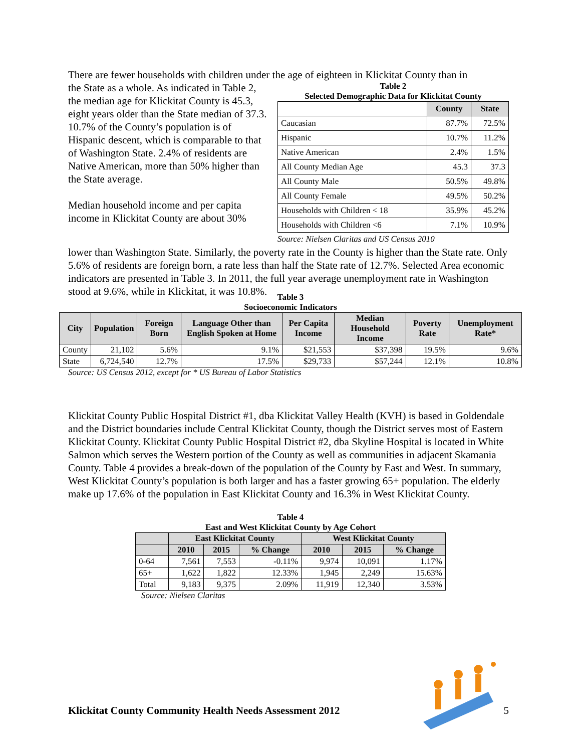There are fewer households with children under the age of eighteen in Klickitat County than in
the State as a whole. As indicated in Table 2, the median age for Klickitat County is 45.3, eight years older than the State median of 37.3. 10.7% of the County’s population is of Hispanic descent, which is comparable to that of Washington State. 2.4% of residents are Native American, more than 50% higher than the State average.
Median household income and per capita income in Klickitat County are about 30%
Table 2
Selected Demographic Data for Klickitat County
| | County | State |
| --- | --- | --- |
| Caucasian | 87.7% | 72.5% |
| Hispanic | 10.7% | 11.2% |
| Native American | 2.4% | 1.5% |
| All County Median Age | 45.3 | 37.3 |
| All County Male | 50.5% | 49.8% |
| All County Female | 49.5% | 50.2% |
| Households with Children < 18 | 35.9% | 45.2% |
| Households with Children <6 | 7.1% | 10.9% |
Source: Nielsen Claritas and US Census 2010
lower than Washington State. Similarly, the poverty rate in the County is higher than the State rate. Only 5.6% of residents are foreign born, a rate less than half the State rate of 12.7%. Selected Area economic indicators are presented in Table 3. In 2011, the full year average unemployment rate in Washington stood at 9.6%, while in Klickitat, it was 10.8%.
Table 3
Socioeconomic Indicators
| City | Population | Foreign Born | Language Other than English Spoken at Home | Per Capita Income | Median Household Income | Poverty Rate | Unemployment Rate* |
| --- | --- | --- | --- | --- | --- | --- | --- |
| County | 21,102 | 5.6% | 9.1% | $21,553 | $37,398 | 19.5% | 9.6% |
| State | 6,724,540 | 12.7% | 17.5% | $29,733 | $57,244 | 12.1% | 10.8% |
Source: US Census 2012, except for * US Bureau of Labor Statistics
Klickitat County Public Hospital District #1, dba Klickitat Valley Health (KVH) is based in Goldendale and the District boundaries include Central Klickitat County, though the District serves most of Eastern Klickitat County. Klickitat County Public Hospital District #2, dba Skyline Hospital is located in White Salmon which serves the Western portion of the County as well as communities in adjacent Skamania County. Table 4 provides a break-down of the population of the County by East and West. In summary, West Klickitat County’s population is both larger and has a faster growing 65+ population. The elderly make up 17.6% of the population in East Klickitat County and 16.3% in West Klickitat County.
Table 4
East and West Klickitat County by Age Cohort
| | East Klickitat County | | | West Klickitat County | | |
| --- | --- | --- | --- | --- | --- | --- |
| | 2010 | 2015 | % Change | 2010 | 2015 | % Change |
| 0-64 | 7,561 | 7,553 | -0.11% | 9,974 | 10,091 | 1.17% |
| 65+ | 1,622 | 1,822 | 12.33% | 1,945 | 2,249 | 15.63% |
| Total | 9,183 | 9,375 | 2.09% | 11,919 | 12,340 | 3.53% |
Source: Nielsen Claritas
Klickitat County Community Health Needs Assessment 2012 5